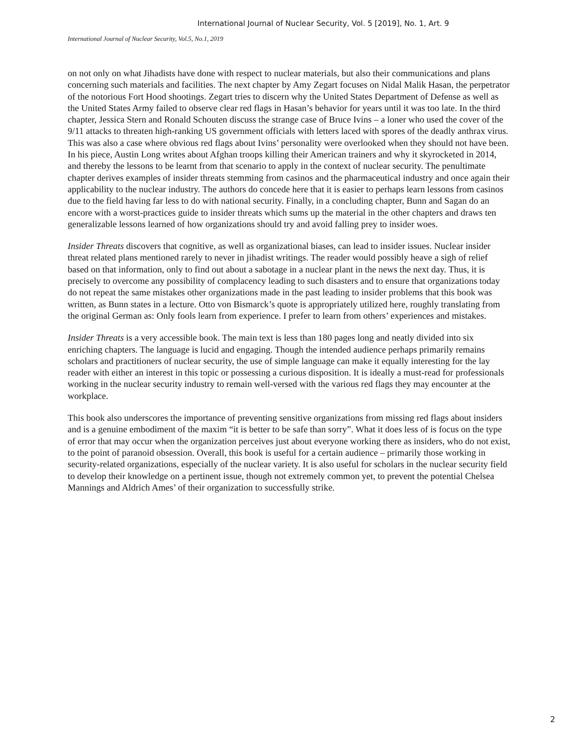International Journal of Nuclear Security, Vol. 5 [2019], No. 1, Art. 9
International Journal of Nuclear Security, Vol.5, No.1, 2019
on not only on what Jihadists have done with respect to nuclear materials, but also their communications and plans concerning such materials and facilities. The next chapter by Amy Zegart focuses on Nidal Malik Hasan, the perpetrator of the notorious Fort Hood shootings. Zegart tries to discern why the United States Department of Defense as well as the United States Army failed to observe clear red flags in Hasan’s behavior for years until it was too late. In the third chapter, Jessica Stern and Ronald Schouten discuss the strange case of Bruce Ivins – a loner who used the cover of the 9/11 attacks to threaten high-ranking US government officials with letters laced with spores of the deadly anthrax virus. This was also a case where obvious red flags about Ivins’ personality were overlooked when they should not have been. In his piece, Austin Long writes about Afghan troops killing their American trainers and why it skyrocketed in 2014, and thereby the lessons to be learnt from that scenario to apply in the context of nuclear security. The penultimate chapter derives examples of insider threats stemming from casinos and the pharmaceutical industry and once again their applicability to the nuclear industry. The authors do concede here that it is easier to perhaps learn lessons from casinos due to the field having far less to do with national security. Finally, in a concluding chapter, Bunn and Sagan do an encore with a worst-practices guide to insider threats which sums up the material in the other chapters and draws ten generalizable lessons learned of how organizations should try and avoid falling prey to insider woes.
Insider Threats discovers that cognitive, as well as organizational biases, can lead to insider issues. Nuclear insider threat related plans mentioned rarely to never in jihadist writings. The reader would possibly heave a sigh of relief based on that information, only to find out about a sabotage in a nuclear plant in the news the next day. Thus, it is precisely to overcome any possibility of complacency leading to such disasters and to ensure that organizations today do not repeat the same mistakes other organizations made in the past leading to insider problems that this book was written, as Bunn states in a lecture. Otto von Bismarck’s quote is appropriately utilized here, roughly translating from the original German as: Only fools learn from experience. I prefer to learn from others’ experiences and mistakes.
Insider Threats is a very accessible book. The main text is less than 180 pages long and neatly divided into six enriching chapters. The language is lucid and engaging. Though the intended audience perhaps primarily remains scholars and practitioners of nuclear security, the use of simple language can make it equally interesting for the lay reader with either an interest in this topic or possessing a curious disposition. It is ideally a must-read for professionals working in the nuclear security industry to remain well-versed with the various red flags they may encounter at the workplace.
This book also underscores the importance of preventing sensitive organizations from missing red flags about insiders and is a genuine embodiment of the maxim “it is better to be safe than sorry”. What it does less of is focus on the type of error that may occur when the organization perceives just about everyone working there as insiders, who do not exist, to the point of paranoid obsession. Overall, this book is useful for a certain audience – primarily those working in security-related organizations, especially of the nuclear variety. It is also useful for scholars in the nuclear security field to develop their knowledge on a pertinent issue, though not extremely common yet, to prevent the potential Chelsea Mannings and Aldrich Ames’ of their organization to successfully strike.
2